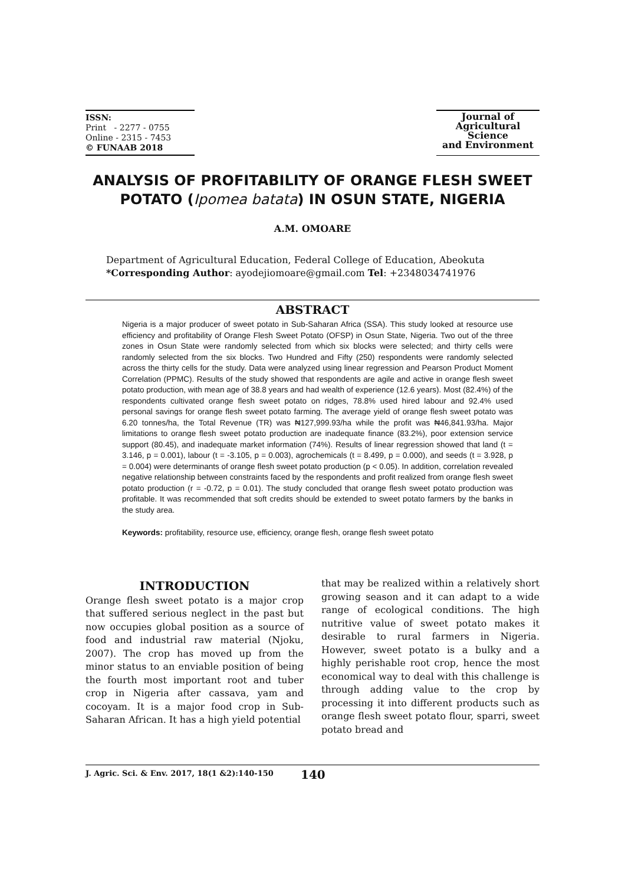ISSN:
Print - 2277 - 0755
Online - 2315 - 7453
© FUNAAB 2018
Journal of
Agricultural
Science
and Environment
ANALYSIS OF PROFITABILITY OF ORANGE FLESH SWEET POTATO (Ipomea batata) IN OSUN STATE, NIGERIA
A.M. OMOARE
Department of Agricultural Education, Federal College of Education, Abeokuta
*Corresponding Author: ayodejiomoare@gmail.com Tel: +2348034741976
ABSTRACT
Nigeria is a major producer of sweet potato in Sub-Saharan Africa (SSA). This study looked at resource use efficiency and profitability of Orange Flesh Sweet Potato (OFSP) in Osun State, Nigeria. Two out of the three zones in Osun State were randomly selected from which six blocks were selected; and thirty cells were randomly selected from the six blocks. Two Hundred and Fifty (250) respondents were randomly selected across the thirty cells for the study. Data were analyzed using linear regression and Pearson Product Moment Correlation (PPMC). Results of the study showed that respondents are agile and active in orange flesh sweet potato production, with mean age of 38.8 years and had wealth of experience (12.6 years). Most (82.4%) of the respondents cultivated orange flesh sweet potato on ridges, 78.8% used hired labour and 92.4% used personal savings for orange flesh sweet potato farming. The average yield of orange flesh sweet potato was 6.20 tonnes/ha, the Total Revenue (TR) was ₦127,999.93/ha while the profit was ₦46,841.93/ha. Major limitations to orange flesh sweet potato production are inadequate finance (83.2%), poor extension service support (80.45), and inadequate market information (74%). Results of linear regression showed that land (t = 3.146, p = 0.001), labour (t = -3.105, p = 0.003), agrochemicals (t = 8.499, p = 0.000), and seeds (t = 3.928, p = 0.004) were determinants of orange flesh sweet potato production (p < 0.05). In addition, correlation revealed negative relationship between constraints faced by the respondents and profit realized from orange flesh sweet potato production (r = -0.72, p = 0.01). The study concluded that orange flesh sweet potato production was profitable. It was recommended that soft credits should be extended to sweet potato farmers by the banks in the study area.
Keywords: profitability, resource use, efficiency, orange flesh, orange flesh sweet potato
INTRODUCTION
Orange flesh sweet potato is a major crop that suffered serious neglect in the past but now occupies global position as a source of food and industrial raw material (Njoku, 2007). The crop has moved up from the minor status to an enviable position of being the fourth most important root and tuber crop in Nigeria after cassava, yam and cocoyam. It is a major food crop in Sub-Saharan African. It has a high yield potential
that may be realized within a relatively short growing season and it can adapt to a wide range of ecological conditions. The high nutritive value of sweet potato makes it desirable to rural farmers in Nigeria. However, sweet potato is a bulky and a highly perishable root crop, hence the most economical way to deal with this challenge is through adding value to the crop by processing it into different products such as orange flesh sweet potato flour, sparri, sweet potato bread and
J. Agric. Sci. & Env. 2017, 18(1 &2):140-150 140